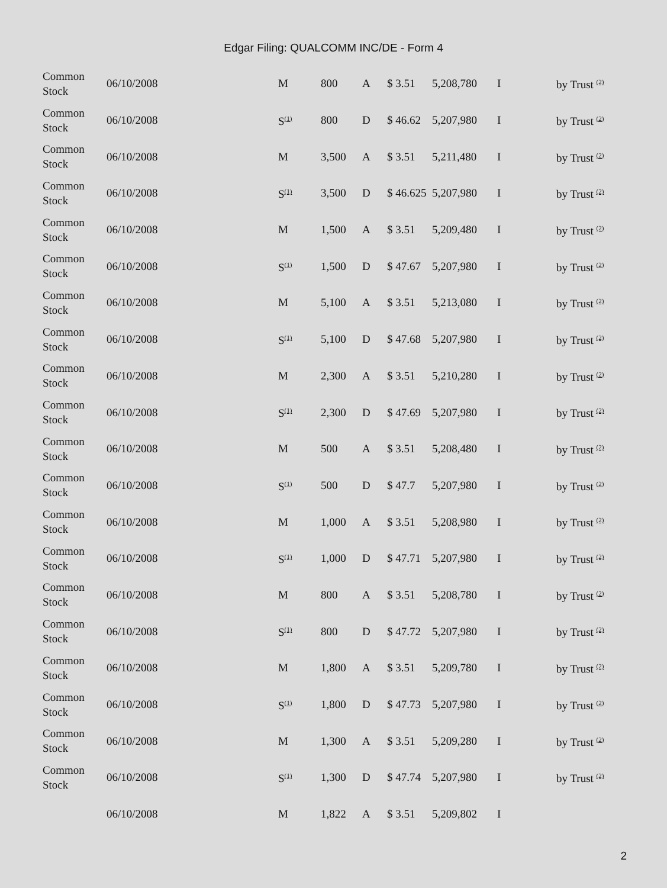Edgar Filing: QUALCOMM INC/DE - Form 4
| Common Stock | 06/10/2008 | M | 800 | A | $ 3.51 | 5,208,780 | I | by Trust <sup>(2)</sup> |
| Common Stock | 06/10/2008 | S<sup>(1)</sup> | 800 | D | $ 46.62 | 5,207,980 | I | by Trust <sup>(2)</sup> |
| Common Stock | 06/10/2008 | M | 3,500 | A | $ 3.51 | 5,211,480 | I | by Trust <sup>(2)</sup> |
| Common Stock | 06/10/2008 | S<sup>(1)</sup> | 3,500 | D | $ 46.625 | 5,207,980 | I | by Trust <sup>(2)</sup> |
| Common Stock | 06/10/2008 | M | 1,500 | A | $ 3.51 | 5,209,480 | I | by Trust <sup>(2)</sup> |
| Common Stock | 06/10/2008 | S<sup>(1)</sup> | 1,500 | D | $ 47.67 | 5,207,980 | I | by Trust <sup>(2)</sup> |
| Common Stock | 06/10/2008 | M | 5,100 | A | $ 3.51 | 5,213,080 | I | by Trust <sup>(2)</sup> |
| Common Stock | 06/10/2008 | S<sup>(1)</sup> | 5,100 | D | $ 47.68 | 5,207,980 | I | by Trust <sup>(2)</sup> |
| Common Stock | 06/10/2008 | M | 2,300 | A | $ 3.51 | 5,210,280 | I | by Trust <sup>(2)</sup> |
| Common Stock | 06/10/2008 | S<sup>(1)</sup> | 2,300 | D | $ 47.69 | 5,207,980 | I | by Trust <sup>(2)</sup> |
| Common Stock | 06/10/2008 | M | 500 | A | $ 3.51 | 5,208,480 | I | by Trust <sup>(2)</sup> |
| Common Stock | 06/10/2008 | S<sup>(1)</sup> | 500 | D | $ 47.7 | 5,207,980 | I | by Trust <sup>(2)</sup> |
| Common Stock | 06/10/2008 | M | 1,000 | A | $ 3.51 | 5,208,980 | I | by Trust <sup>(2)</sup> |
| Common Stock | 06/10/2008 | S<sup>(1)</sup> | 1,000 | D | $ 47.71 | 5,207,980 | I | by Trust <sup>(2)</sup> |
| Common Stock | 06/10/2008 | M | 800 | A | $ 3.51 | 5,208,780 | I | by Trust <sup>(2)</sup> |
| Common Stock | 06/10/2008 | S<sup>(1)</sup> | 800 | D | $ 47.72 | 5,207,980 | I | by Trust <sup>(2)</sup> |
| Common Stock | 06/10/2008 | M | 1,800 | A | $ 3.51 | 5,209,780 | I | by Trust <sup>(2)</sup> |
| Common Stock | 06/10/2008 | S<sup>(1)</sup> | 1,800 | D | $ 47.73 | 5,207,980 | I | by Trust <sup>(2)</sup> |
| Common Stock | 06/10/2008 | M | 1,300 | A | $ 3.51 | 5,209,280 | I | by Trust <sup>(2)</sup> |
| Common Stock | 06/10/2008 | S<sup>(1)</sup> | 1,300 | D | $ 47.74 | 5,207,980 | I | by Trust <sup>(2)</sup> |
| | 06/10/2008 | M | 1,822 | A | $ 3.51 | 5,209,802 | I | |
2